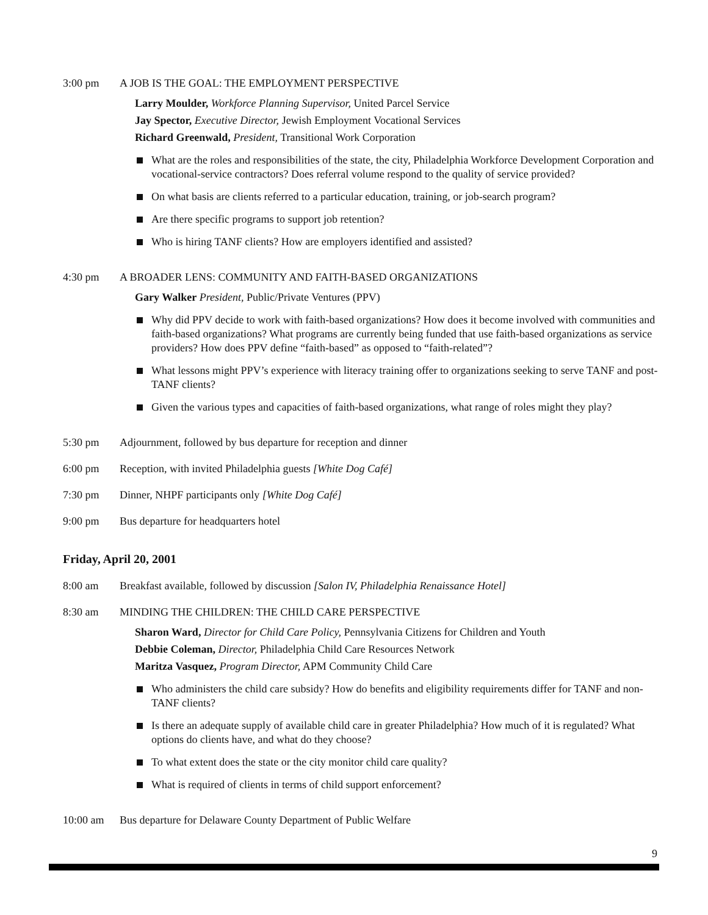3:00 pm A JOB IS THE GOAL: THE EMPLOYMENT PERSPECTIVE
Larry Moulder, Workforce Planning Supervisor, United Parcel Service
Jay Spector, Executive Director, Jewish Employment Vocational Services
Richard Greenwald, President, Transitional Work Corporation
What are the roles and responsibilities of the state, the city, Philadelphia Workforce Development Corporation and vocational-service contractors? Does referral volume respond to the quality of service provided?
On what basis are clients referred to a particular education, training, or job-search program?
Are there specific programs to support job retention?
Who is hiring TANF clients? How are employers identified and assisted?
4:30 pm A BROADER LENS: COMMUNITY AND FAITH-BASED ORGANIZATIONS
Gary Walker President, Public/Private Ventures (PPV)
Why did PPV decide to work with faith-based organizations? How does it become involved with communities and faith-based organizations? What programs are currently being funded that use faith-based organizations as service providers? How does PPV define “faith-based” as opposed to “faith-related”?
What lessons might PPV’s experience with literacy training offer to organizations seeking to serve TANF and post-TANF clients?
Given the various types and capacities of faith-based organizations, what range of roles might they play?
5:30 pm Adjournment, followed by bus departure for reception and dinner
6:00 pm Reception, with invited Philadelphia guests [White Dog Café]
7:30 pm Dinner, NHPF participants only [White Dog Café]
9:00 pm Bus departure for headquarters hotel
Friday, April 20, 2001
8:00 am Breakfast available, followed by discussion [Salon IV, Philadelphia Renaissance Hotel]
8:30 am MINDING THE CHILDREN: THE CHILD CARE PERSPECTIVE
Sharon Ward, Director for Child Care Policy, Pennsylvania Citizens for Children and Youth
Debbie Coleman, Director, Philadelphia Child Care Resources Network
Maritza Vasquez, Program Director, APM Community Child Care
Who administers the child care subsidy? How do benefits and eligibility requirements differ for TANF and non-TANF clients?
Is there an adequate supply of available child care in greater Philadelphia? How much of it is regulated? What options do clients have, and what do they choose?
To what extent does the state or the city monitor child care quality?
What is required of clients in terms of child support enforcement?
10:00 am Bus departure for Delaware County Department of Public Welfare
9